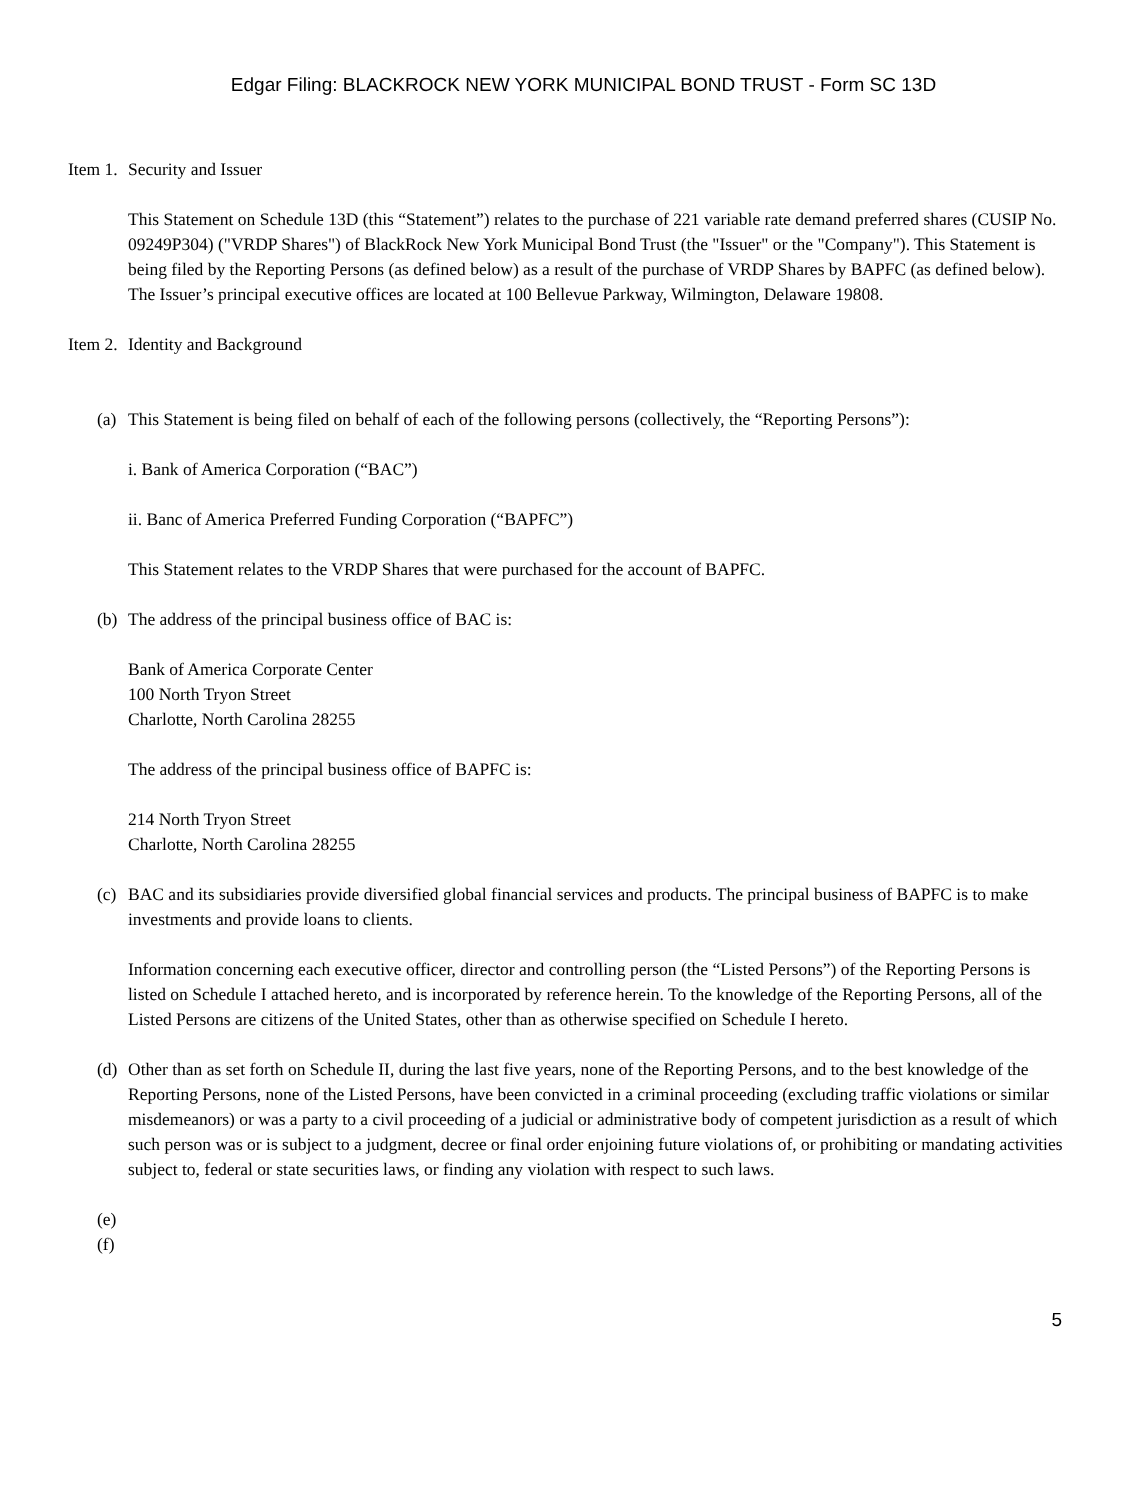Edgar Filing: BLACKROCK NEW YORK MUNICIPAL BOND TRUST - Form SC 13D
Item 1. Security and Issuer
This Statement on Schedule 13D (this “Statement”) relates to the purchase of 221 variable rate demand preferred shares (CUSIP No. 09249P304) ("VRDP Shares") of BlackRock New York Municipal Bond Trust (the "Issuer" or the "Company"). This Statement is being filed by the Reporting Persons (as defined below) as a result of the purchase of VRDP Shares by BAPFC (as defined below). The Issuer’s principal executive offices are located at 100 Bellevue Parkway, Wilmington, Delaware 19808.
Item 2. Identity and Background
(a)
This Statement is being filed on behalf of each of the following persons (collectively, the “Reporting Persons”):
i. Bank of America Corporation (“BAC”)
ii. Banc of America Preferred Funding Corporation (“BAPFC”)
This Statement relates to the VRDP Shares that were purchased for the account of BAPFC.
(b)
The address of the principal business office of BAC is:
Bank of America Corporate Center
100 North Tryon Street
Charlotte, North Carolina 28255
The address of the principal business office of BAPFC is:
214 North Tryon Street
Charlotte, North Carolina 28255
(c)
BAC and its subsidiaries provide diversified global financial services and products. The principal business of BAPFC is to make investments and provide loans to clients.
Information concerning each executive officer, director and controlling person (the “Listed Persons”) of the Reporting Persons is listed on Schedule I attached hereto, and is incorporated by reference herein. To the knowledge of the Reporting Persons, all of the Listed Persons are citizens of the United States, other than as otherwise specified on Schedule I hereto.
(d)
Other than as set forth on Schedule II, during the last five years, none of the Reporting Persons, and to the best knowledge of the Reporting Persons, none of the Listed Persons, have been convicted in a criminal proceeding (excluding traffic violations or similar misdemeanors) or was a party to a civil proceeding of a judicial or administrative body of competent jurisdiction as a result of which such person was or is subject to a judgment, decree or final order enjoining future violations of, or prohibiting or mandating activities subject to, federal or state securities laws, or finding any violation with respect to such laws.
(e)
(f)
5